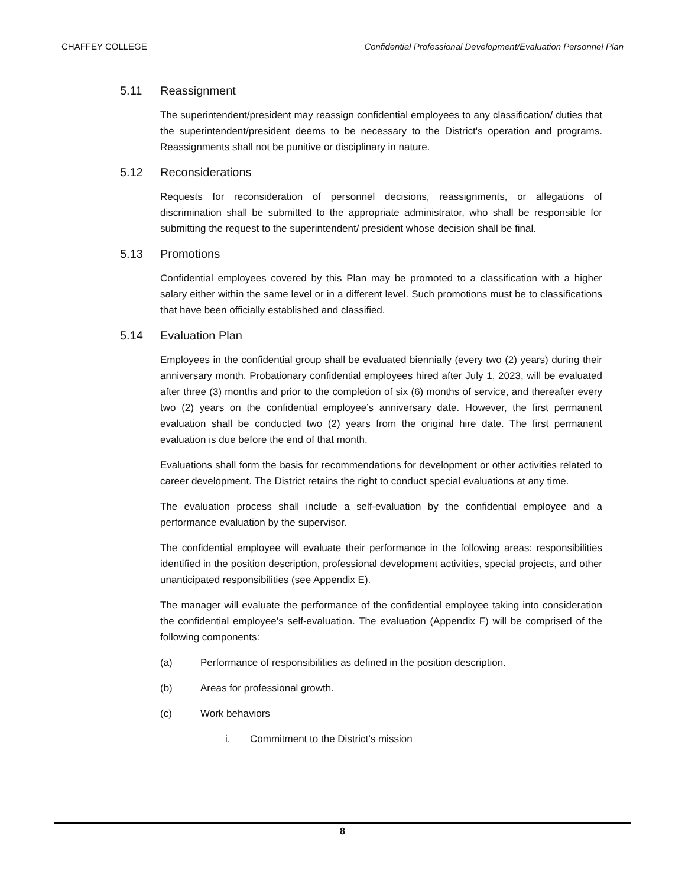CHAFFEY COLLEGE Confidential Professional Development/Evaluation Personnel Plan
5.11 Reassignment
The superintendent/president may reassign confidential employees to any classification/ duties that the superintendent/president deems to be necessary to the District's operation and programs. Reassignments shall not be punitive or disciplinary in nature.
5.12 Reconsiderations
Requests for reconsideration of personnel decisions, reassignments, or allegations of discrimination shall be submitted to the appropriate administrator, who shall be responsible for submitting the request to the superintendent/ president whose decision shall be final.
5.13 Promotions
Confidential employees covered by this Plan may be promoted to a classification with a higher salary either within the same level or in a different level. Such promotions must be to classifications that have been officially established and classified.
5.14 Evaluation Plan
Employees in the confidential group shall be evaluated biennially (every two (2) years) during their anniversary month. Probationary confidential employees hired after July 1, 2023, will be evaluated after three (3) months and prior to the completion of six (6) months of service, and thereafter every two (2) years on the confidential employee’s anniversary date. However, the first permanent evaluation shall be conducted two (2) years from the original hire date. The first permanent evaluation is due before the end of that month.
Evaluations shall form the basis for recommendations for development or other activities related to career development. The District retains the right to conduct special evaluations at any time.
The evaluation process shall include a self-evaluation by the confidential employee and a performance evaluation by the supervisor.
The confidential employee will evaluate their performance in the following areas: responsibilities identified in the position description, professional development activities, special projects, and other unanticipated responsibilities (see Appendix E).
The manager will evaluate the performance of the confidential employee taking into consideration the confidential employee’s self-evaluation. The evaluation (Appendix F) will be comprised of the following components:
(a) Performance of responsibilities as defined in the position description.
(b) Areas for professional growth.
(c) Work behaviors
i. Commitment to the District’s mission
8